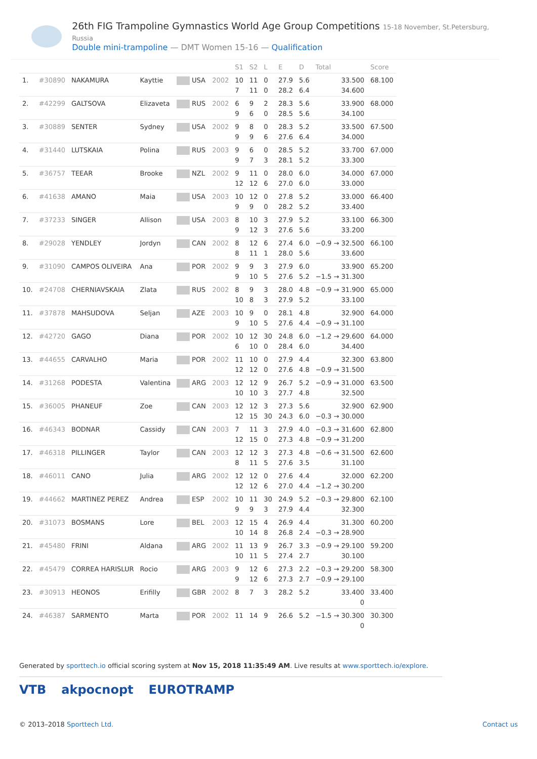26th FIG Trampoline Gymnastics World Age Group Competitions 15-18 November, St.Petersburg, Russia
Double mini-trampoline — DMT Women 15-16 — Qualification
| | | | | | | S1 | S2 | L | E | D | Total | Score |
| --- | --- | --- | --- | --- | --- | --- | --- | --- | --- | --- | --- | --- |
| 1. | #30890 | NAKAMURA | Kayttie | USA | 2002 | 10 7 | 11 11 | 0 0 | 27.9 28.2 | 5.6 6.4 | 33.500 34.600 | 68.100 |
| 2. | #42299 | GALTSOVA | Elizaveta | RUS | 2002 | 6 9 | 9 6 | 2 0 | 28.3 28.5 | 5.6 5.6 | 33.900 34.100 | 68.000 |
| 3. | #30889 | SENTER | Sydney | USA | 2002 | 9 9 | 8 9 | 0 6 | 28.3 27.6 | 5.2 6.4 | 33.500 34.000 | 67.500 |
| 4. | #31440 | LUTSKAIA | Polina | RUS | 2003 | 9 9 | 6 7 | 0 3 | 28.5 28.1 | 5.2 5.2 | 33.700 33.300 | 67.000 |
| 5. | #36757 | TEEAR | Brooke | NZL | 2002 | 9 12 | 11 12 | 0 6 | 28.0 27.0 | 6.0 6.0 | 34.000 33.000 | 67.000 |
| 6. | #41638 | AMANO | Maia | USA | 2003 | 10 9 | 12 9 | 0 0 | 27.8 28.2 | 5.2 5.2 | 33.000 33.400 | 66.400 |
| 7. | #37233 | SINGER | Allison | USA | 2003 | 8 9 | 10 12 | 3 3 | 27.9 27.6 | 5.2 5.6 | 33.100 33.200 | 66.300 |
| 8. | #29028 | YENDLEY | Jordyn | CAN | 2002 | 8 8 | 12 11 | 6 1 | 27.4 28.0 | 6.0 5.6 | −0.9 → 32.500 33.600 | 66.100 |
| 9. | #31090 | CAMPOS OLIVEIRA | Ana | POR | 2002 | 9 9 | 9 10 | 3 5 | 27.9 27.6 | 6.0 5.2 | 33.900 −1.5 → 31.300 | 65.200 |
| 10. | #24708 | CHERNIAVSKAIA | Zlata | RUS | 2002 | 8 10 | 9 8 | 3 3 | 28.0 27.9 | 4.8 5.2 | −0.9 → 31.900 33.100 | 65.000 |
| 11. | #37878 | MAHSUDOVA | Seljan | AZE | 2003 | 10 9 | 9 10 | 0 5 | 28.1 27.6 | 4.8 4.4 | 32.900 −0.9 → 31.100 | 64.000 |
| 12. | #42720 | GAGO | Diana | POR | 2002 | 10 6 | 12 10 | 30 0 | 24.8 28.4 | 6.0 6.0 | −1.2 → 29.600 34.400 | 64.000 |
| 13. | #44655 | CARVALHO | Maria | POR | 2002 | 11 12 | 10 12 | 0 0 | 27.9 27.6 | 4.4 4.8 | 32.300 −0.9 → 31.500 | 63.800 |
| 14. | #31268 | PODESTA | Valentina | ARG | 2003 | 12 10 | 12 10 | 9 3 | 26.7 27.7 | 5.2 4.8 | −0.9 → 31.000 32.500 | 63.500 |
| 15. | #36005 | PHANEUF | Zoe | CAN | 2003 | 12 12 | 12 15 | 3 30 | 27.3 24.3 | 5.6 6.0 | 32.900 −0.3 → 30.000 | 62.900 |
| 16. | #46343 | BODNAR | Cassidy | CAN | 2003 | 7 12 | 11 15 | 3 0 | 27.9 27.3 | 4.0 4.8 | −0.3 → 31.600 −0.9 → 31.200 | 62.800 |
| 17. | #46318 | PILLINGER | Taylor | CAN | 2003 | 12 8 | 12 11 | 3 5 | 27.3 27.6 | 4.8 3.5 | −0.6 → 31.500 31.100 | 62.600 |
| 18. | #46011 | CANO | Julia | ARG | 2002 | 12 12 | 12 12 | 0 6 | 27.6 27.0 | 4.4 4.4 | 32.000 −1.2 → 30.200 | 62.200 |
| 19. | #44662 | MARTINEZ PEREZ | Andrea | ESP | 2002 | 10 9 | 11 9 | 30 3 | 24.9 27.9 | 5.2 4.4 | −0.3 → 29.800 32.300 | 62.100 |
| 20. | #31073 | BOSMANS | Lore | BEL | 2003 | 12 10 | 15 14 | 4 8 | 26.9 26.8 | 4.4 2.4 | 31.300 −0.3 → 28.900 | 60.200 |
| 21. | #45480 | FRINI | Aldana | ARG | 2002 | 11 10 | 13 11 | 9 5 | 26.7 27.4 | 3.3 2.7 | −0.9 → 29.100 30.100 | 59.200 |
| 22. | #45479 | CORREA HARISLUR | Rocio | ARG | 2003 | 9 9 | 12 12 | 6 6 | 27.3 27.3 | 2.2 2.7 | −0.3 → 29.200 −0.9 → 29.100 | 58.300 |
| 23. | #30913 | HEONOS | Erifilly | GBR | 2002 | 8 | 7 | 3 | 28.2 | 5.2 | 33.400 0 | 33.400 |
| 24. | #46387 | SARMENTO | Marta | POR | 2002 | 11 | 14 | 9 | 26.6 | 5.2 | −1.5 → 30.300 0 | 30.300 |
Generated by sporttech.io official scoring system at Nov 15, 2018 11:35:49 AM. Live results at www.sporttech.io/explore.
VTB akpocnopt EUROTRAMP
© 2013–2018 Sporttech Ltd. Contact us